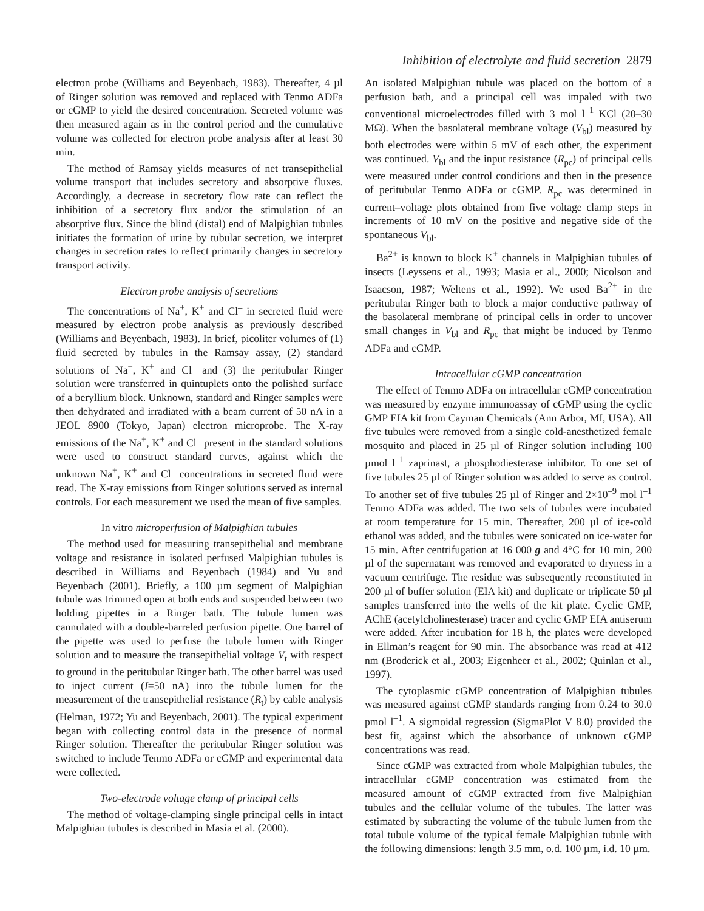Inhibition of electrolyte and fluid secretion 2879
electron probe (Williams and Beyenbach, 1983). Thereafter, 4 µl of Ringer solution was removed and replaced with Tenmo ADFa or cGMP to yield the desired concentration. Secreted volume was then measured again as in the control period and the cumulative volume was collected for electron probe analysis after at least 30 min.
The method of Ramsay yields measures of net transepithelial volume transport that includes secretory and absorptive fluxes. Accordingly, a decrease in secretory flow rate can reflect the inhibition of a secretory flux and/or the stimulation of an absorptive flux. Since the blind (distal) end of Malpighian tubules initiates the formation of urine by tubular secretion, we interpret changes in secretion rates to reflect primarily changes in secretory transport activity.
Electron probe analysis of secretions
The concentrations of Na<sup>+</sup>, K<sup>+</sup> and Cl<sup>–</sup> in secreted fluid were measured by electron probe analysis as previously described (Williams and Beyenbach, 1983). In brief, picoliter volumes of (1) fluid secreted by tubules in the Ramsay assay, (2) standard solutions of Na<sup>+</sup>, K<sup>+</sup> and Cl<sup>–</sup> and (3) the peritubular Ringer solution were transferred in quintuplets onto the polished surface of a beryllium block. Unknown, standard and Ringer samples were then dehydrated and irradiated with a beam current of 50 nA in a JEOL 8900 (Tokyo, Japan) electron microprobe. The X-ray emissions of the Na<sup>+</sup>, K<sup>+</sup> and Cl<sup>–</sup> present in the standard solutions were used to construct standard curves, against which the unknown Na<sup>+</sup>, K<sup>+</sup> and Cl<sup>–</sup> concentrations in secreted fluid were read. The X-ray emissions from Ringer solutions served as internal controls. For each measurement we used the mean of five samples.
In vitro microperfusion of Malpighian tubules
The method used for measuring transepithelial and membrane voltage and resistance in isolated perfused Malpighian tubules is described in Williams and Beyenbach (1984) and Yu and Beyenbach (2001). Briefly, a 100 µm segment of Malpighian tubule was trimmed open at both ends and suspended between two holding pipettes in a Ringer bath. The tubule lumen was cannulated with a double-barreled perfusion pipette. One barrel of the pipette was used to perfuse the tubule lumen with Ringer solution and to measure the transepithelial voltage V<sub>t</sub> with respect to ground in the peritubular Ringer bath. The other barrel was used to inject current (I=50 nA) into the tubule lumen for the measurement of the transepithelial resistance (R<sub>t</sub>) by cable analysis (Helman, 1972; Yu and Beyenbach, 2001). The typical experiment began with collecting control data in the presence of normal Ringer solution. Thereafter the peritubular Ringer solution was switched to include Tenmo ADFa or cGMP and experimental data were collected.
Two-electrode voltage clamp of principal cells
The method of voltage-clamping single principal cells in intact Malpighian tubules is described in Masia et al. (2000).
An isolated Malpighian tubule was placed on the bottom of a perfusion bath, and a principal cell was impaled with two conventional microelectrodes filled with 3 mol l<sup>–1</sup> KCl (20–30 MΩ). When the basolateral membrane voltage (V<sub>bl</sub>) measured by both electrodes were within 5 mV of each other, the experiment was continued. V<sub>bl</sub> and the input resistance (R<sub>pc</sub>) of principal cells were measured under control conditions and then in the presence of peritubular Tenmo ADFa or cGMP. R<sub>pc</sub> was determined in current–voltage plots obtained from five voltage clamp steps in increments of 10 mV on the positive and negative side of the spontaneous V<sub>bl</sub>.
Ba<sup>2+</sup> is known to block K<sup>+</sup> channels in Malpighian tubules of insects (Leyssens et al., 1993; Masia et al., 2000; Nicolson and Isaacson, 1987; Weltens et al., 1992). We used Ba<sup>2+</sup> in the peritubular Ringer bath to block a major conductive pathway of the basolateral membrane of principal cells in order to uncover small changes in V<sub>bl</sub> and R<sub>pc</sub> that might be induced by Tenmo ADFa and cGMP.
Intracellular cGMP concentration
The effect of Tenmo ADFa on intracellular cGMP concentration was measured by enzyme immunoassay of cGMP using the cyclic GMP EIA kit from Cayman Chemicals (Ann Arbor, MI, USA). All five tubules were removed from a single cold-anesthetized female mosquito and placed in 25 µl of Ringer solution including 100 µmol l<sup>–1</sup> zaprinast, a phosphodiesterase inhibitor. To one set of five tubules 25 µl of Ringer solution was added to serve as control. To another set of five tubules 25 µl of Ringer and 2×10<sup>–9</sup> mol l<sup>–1</sup> Tenmo ADFa was added. The two sets of tubules were incubated at room temperature for 15 min. Thereafter, 200 µl of ice-cold ethanol was added, and the tubules were sonicated on ice-water for 15 min. After centrifugation at 16 000 g and 4°C for 10 min, 200 µl of the supernatant was removed and evaporated to dryness in a vacuum centrifuge. The residue was subsequently reconstituted in 200 µl of buffer solution (EIA kit) and duplicate or triplicate 50 µl samples transferred into the wells of the kit plate. Cyclic GMP, AChE (acetylcholinesterase) tracer and cyclic GMP EIA antiserum were added. After incubation for 18 h, the plates were developed in Ellman’s reagent for 90 min. The absorbance was read at 412 nm (Broderick et al., 2003; Eigenheer et al., 2002; Quinlan et al., 1997).
The cytoplasmic cGMP concentration of Malpighian tubules was measured against cGMP standards ranging from 0.24 to 30.0 pmol l<sup>–1</sup>. A sigmoidal regression (SigmaPlot V 8.0) provided the best fit, against which the absorbance of unknown cGMP concentrations was read.
Since cGMP was extracted from whole Malpighian tubules, the intracellular cGMP concentration was estimated from the measured amount of cGMP extracted from five Malpighian tubules and the cellular volume of the tubules. The latter was estimated by subtracting the volume of the tubule lumen from the total tubule volume of the typical female Malpighian tubule with the following dimensions: length 3.5 mm, o.d. 100 µm, i.d. 10 µm.